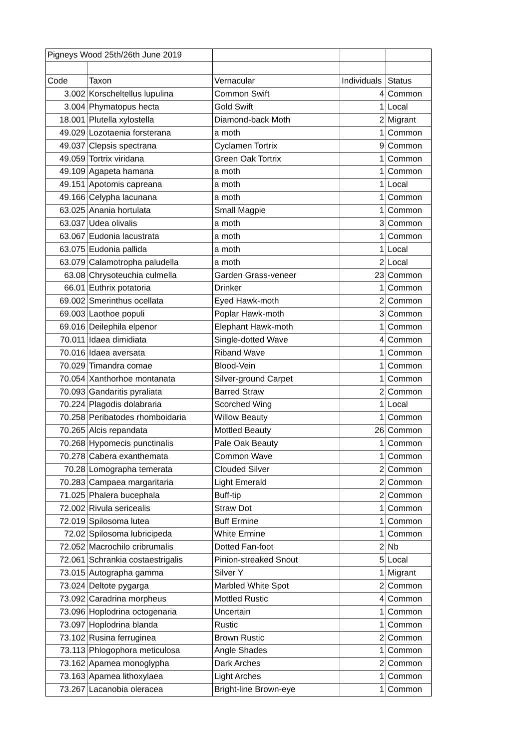| Pigneys Wood 25th/26th June 2019 | | | | |
| Code | Taxon | Vernacular | Individuals | Status |
| 3.002 | Korscheltellus lupulina | Common Swift | 4 | Common |
| 3.004 | Phymatopus hecta | Gold Swift | 1 | Local |
| 18.001 | Plutella xylostella | Diamond-back Moth | 2 | Migrant |
| 49.029 | Lozotaenia forsterana | a moth | 1 | Common |
| 49.037 | Clepsis spectrana | Cyclamen Tortrix | 9 | Common |
| 49.059 | Tortrix viridana | Green Oak Tortrix | 1 | Common |
| 49.109 | Agapeta hamana | a moth | 1 | Common |
| 49.151 | Apotomis capreana | a moth | 1 | Local |
| 49.166 | Celypha lacunana | a moth | 1 | Common |
| 63.025 | Anania hortulata | Small Magpie | 1 | Common |
| 63.037 | Udea olivalis | a moth | 3 | Common |
| 63.067 | Eudonia lacustrata | a moth | 1 | Common |
| 63.075 | Eudonia pallida | a moth | 1 | Local |
| 63.079 | Calamotropha paludella | a moth | 2 | Local |
| 63.08 | Chrysoteuchia culmella | Garden Grass-veneer | 23 | Common |
| 66.01 | Euthrix potatoria | Drinker | 1 | Common |
| 69.002 | Smerinthus ocellata | Eyed Hawk-moth | 2 | Common |
| 69.003 | Laothoe populi | Poplar Hawk-moth | 3 | Common |
| 69.016 | Deilephila elpenor | Elephant Hawk-moth | 1 | Common |
| 70.011 | Idaea dimidiata | Single-dotted Wave | 4 | Common |
| 70.016 | Idaea aversata | Riband Wave | 1 | Common |
| 70.029 | Timandra comae | Blood-Vein | 1 | Common |
| 70.054 | Xanthorhoe montanata | Silver-ground Carpet | 1 | Common |
| 70.093 | Gandaritis pyraliata | Barred Straw | 2 | Common |
| 70.224 | Plagodis dolabraria | Scorched Wing | 1 | Local |
| 70.258 | Peribatodes rhomboidaria | Willow Beauty | 1 | Common |
| 70.265 | Alcis repandata | Mottled Beauty | 26 | Common |
| 70.268 | Hypomecis punctinalis | Pale Oak Beauty | 1 | Common |
| 70.278 | Cabera exanthemata | Common Wave | 1 | Common |
| 70.28 | Lomographa temerata | Clouded Silver | 2 | Common |
| 70.283 | Campaea margaritaria | Light Emerald | 2 | Common |
| 71.025 | Phalera bucephala | Buff-tip | 2 | Common |
| 72.002 | Rivula sericealis | Straw Dot | 1 | Common |
| 72.019 | Spilosoma lutea | Buff Ermine | 1 | Common |
| 72.02 | Spilosoma lubricipeda | White Ermine | 1 | Common |
| 72.052 | Macrochilo cribrumalis | Dotted Fan-foot | 2 | Nb |
| 72.061 | Schrankia costaestrigalis | Pinion-streaked Snout | 5 | Local |
| 73.015 | Autographa gamma | Silver Y | 1 | Migrant |
| 73.024 | Deltote pygarga | Marbled White Spot | 2 | Common |
| 73.092 | Caradrina morpheus | Mottled Rustic | 4 | Common |
| 73.096 | Hoplodrina octogenaria | Uncertain | 1 | Common |
| 73.097 | Hoplodrina blanda | Rustic | 1 | Common |
| 73.102 | Rusina ferruginea | Brown Rustic | 2 | Common |
| 73.113 | Phlogophora meticulosa | Angle Shades | 1 | Common |
| 73.162 | Apamea monoglypha | Dark Arches | 2 | Common |
| 73.163 | Apamea lithoxylaea | Light Arches | 1 | Common |
| 73.267 | Lacanobia oleracea | Bright-line Brown-eye | 1 | Common |